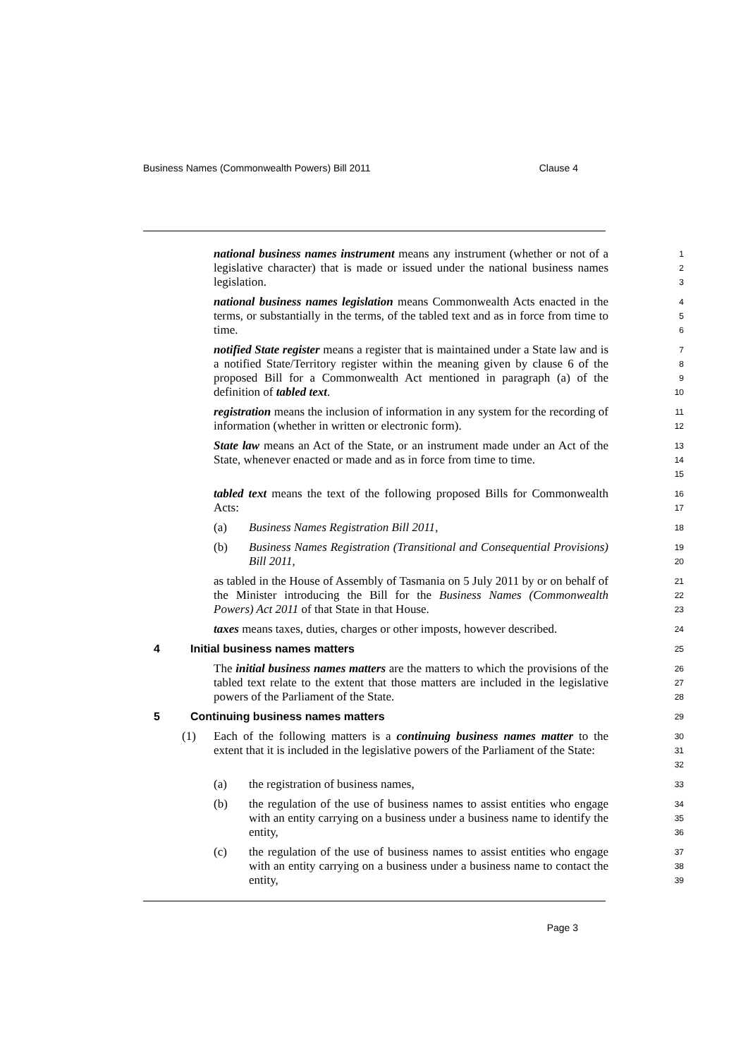Business Names (Commonwealth Powers) Bill 2011 Clause 4
national business names instrument means any instrument (whether or not of a legislative character) that is made or issued under the national business names legislation.
1
2
3
national business names legislation means Commonwealth Acts enacted in the terms, or substantially in the terms, of the tabled text and as in force from time to time.
4
5
6
notified State register means a register that is maintained under a State law and is a notified State/Territory register within the meaning given by clause 6 of the proposed Bill for a Commonwealth Act mentioned in paragraph (a) of the definition of tabled text.
7
8
9
10
registration means the inclusion of information in any system for the recording of information (whether in written or electronic form).
11
12
State law means an Act of the State, or an instrument made under an Act of the State, whenever enacted or made and as in force from time to time.
13
14
15
tabled text means the text of the following proposed Bills for Commonwealth Acts:
16
17
(a) Business Names Registration Bill 2011,
18
(b) Business Names Registration (Transitional and Consequential Provisions) Bill 2011,
19
20
as tabled in the House of Assembly of Tasmania on 5 July 2011 by or on behalf of the Minister introducing the Bill for the Business Names (Commonwealth Powers) Act 2011 of that State in that House.
21
22
23
taxes means taxes, duties, charges or other imposts, however described.
24
4 Initial business names matters 25
The initial business names matters are the matters to which the provisions of the tabled text relate to the extent that those matters are included in the legislative powers of the Parliament of the State.
26
27
28
5 Continuing business names matters 29
(1) Each of the following matters is a continuing business names matter to the extent that it is included in the legislative powers of the Parliament of the State:
30
31
32
(a) the registration of business names,
33
(b) the regulation of the use of business names to assist entities who engage with an entity carrying on a business under a business name to identify the entity,
34
35
36
(c) the regulation of the use of business names to assist entities who engage with an entity carrying on a business under a business name to contact the entity,
37
38
39
Page 3